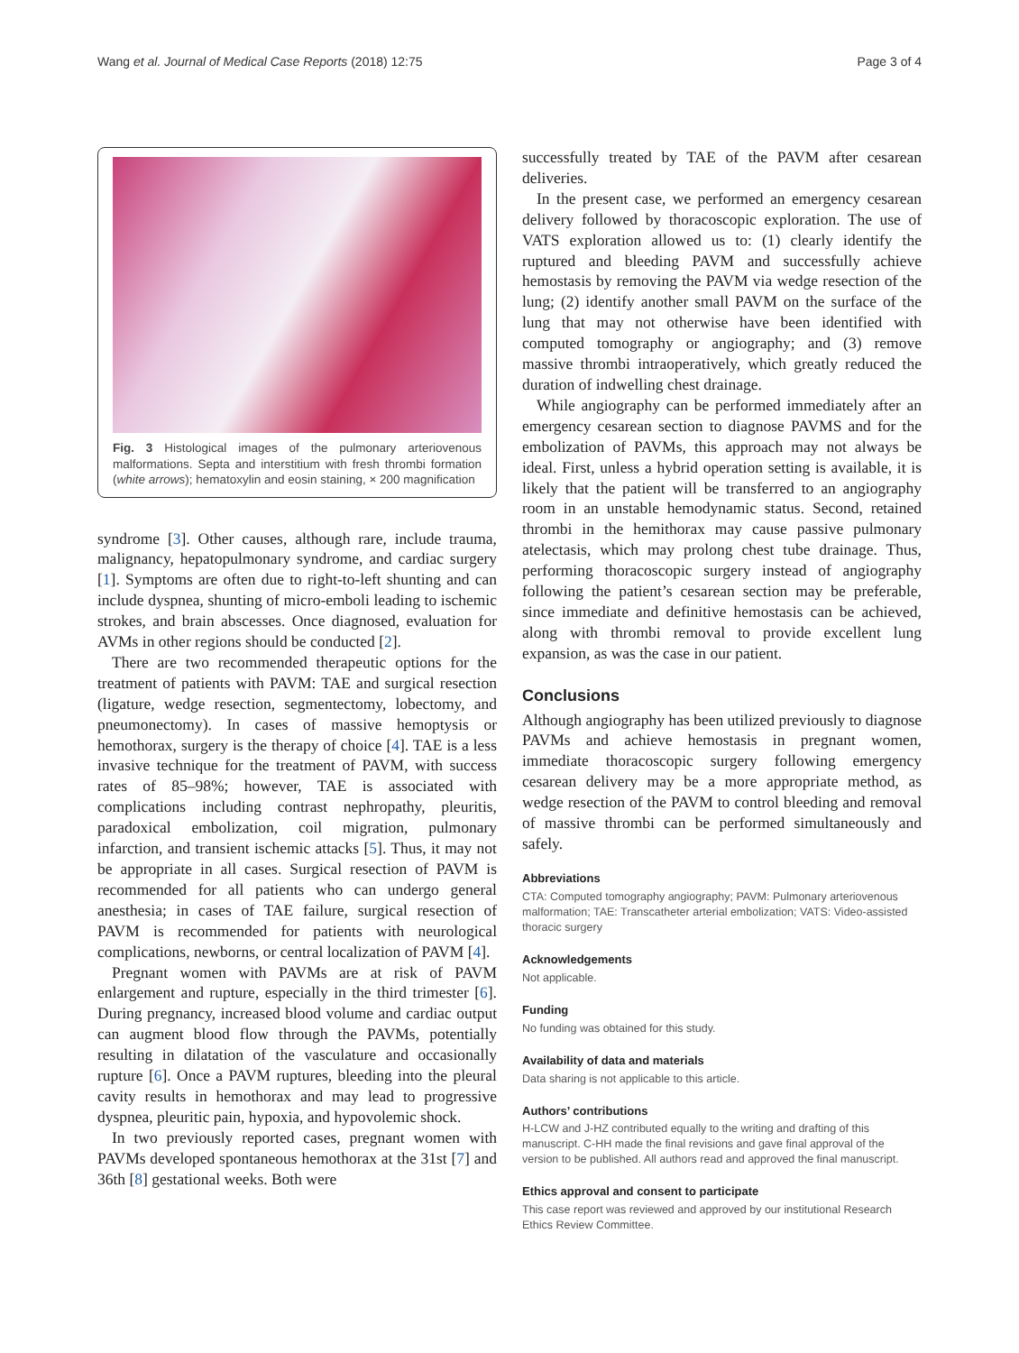Wang et al. Journal of Medical Case Reports (2018) 12:75 Page 3 of 4
Fig. 3 Histological images of the pulmonary arteriovenous malformations. Septa and interstitium with fresh thrombi formation (white arrows); hematoxylin and eosin staining, × 200 magnification
syndrome [3]. Other causes, although rare, include trauma, malignancy, hepatopulmonary syndrome, and cardiac surgery [1]. Symptoms are often due to right-to-left shunting and can include dyspnea, shunting of micro-emboli leading to ischemic strokes, and brain abscesses. Once diagnosed, evaluation for AVMs in other regions should be conducted [2].
There are two recommended therapeutic options for the treatment of patients with PAVM: TAE and surgical resection (ligature, wedge resection, segmentectomy, lobectomy, and pneumonectomy). In cases of massive hemoptysis or hemothorax, surgery is the therapy of choice [4]. TAE is a less invasive technique for the treatment of PAVM, with success rates of 85–98%; however, TAE is associated with complications including contrast nephropathy, pleuritis, paradoxical embolization, coil migration, pulmonary infarction, and transient ischemic attacks [5]. Thus, it may not be appropriate in all cases. Surgical resection of PAVM is recommended for all patients who can undergo general anesthesia; in cases of TAE failure, surgical resection of PAVM is recommended for patients with neurological complications, newborns, or central localization of PAVM [4].
Pregnant women with PAVMs are at risk of PAVM enlargement and rupture, especially in the third trimester [6]. During pregnancy, increased blood volume and cardiac output can augment blood flow through the PAVMs, potentially resulting in dilatation of the vasculature and occasionally rupture [6]. Once a PAVM ruptures, bleeding into the pleural cavity results in hemothorax and may lead to progressive dyspnea, pleuritic pain, hypoxia, and hypovolemic shock.
In two previously reported cases, pregnant women with PAVMs developed spontaneous hemothorax at the 31st [7] and 36th [8] gestational weeks. Both were
successfully treated by TAE of the PAVM after cesarean deliveries.
In the present case, we performed an emergency cesarean delivery followed by thoracoscopic exploration. The use of VATS exploration allowed us to: (1) clearly identify the ruptured and bleeding PAVM and successfully achieve hemostasis by removing the PAVM via wedge resection of the lung; (2) identify another small PAVM on the surface of the lung that may not otherwise have been identified with computed tomography or angiography; and (3) remove massive thrombi intraoperatively, which greatly reduced the duration of indwelling chest drainage.
While angiography can be performed immediately after an emergency cesarean section to diagnose PAVMS and for the embolization of PAVMs, this approach may not always be ideal. First, unless a hybrid operation setting is available, it is likely that the patient will be transferred to an angiography room in an unstable hemodynamic status. Second, retained thrombi in the hemithorax may cause passive pulmonary atelectasis, which may prolong chest tube drainage. Thus, performing thoracoscopic surgery instead of angiography following the patient’s cesarean section may be preferable, since immediate and definitive hemostasis can be achieved, along with thrombi removal to provide excellent lung expansion, as was the case in our patient.
Conclusions
Although angiography has been utilized previously to diagnose PAVMs and achieve hemostasis in pregnant women, immediate thoracoscopic surgery following emergency cesarean delivery may be a more appropriate method, as wedge resection of the PAVM to control bleeding and removal of massive thrombi can be performed simultaneously and safely.
Abbreviations
CTA: Computed tomography angiography; PAVM: Pulmonary arteriovenous malformation; TAE: Transcatheter arterial embolization; VATS: Video-assisted thoracic surgery
Acknowledgements
Not applicable.
Funding
No funding was obtained for this study.
Availability of data and materials
Data sharing is not applicable to this article.
Authors’ contributions
H-LCW and J-HZ contributed equally to the writing and drafting of this manuscript. C-HH made the final revisions and gave final approval of the version to be published. All authors read and approved the final manuscript.
Ethics approval and consent to participate
This case report was reviewed and approved by our institutional Research Ethics Review Committee.